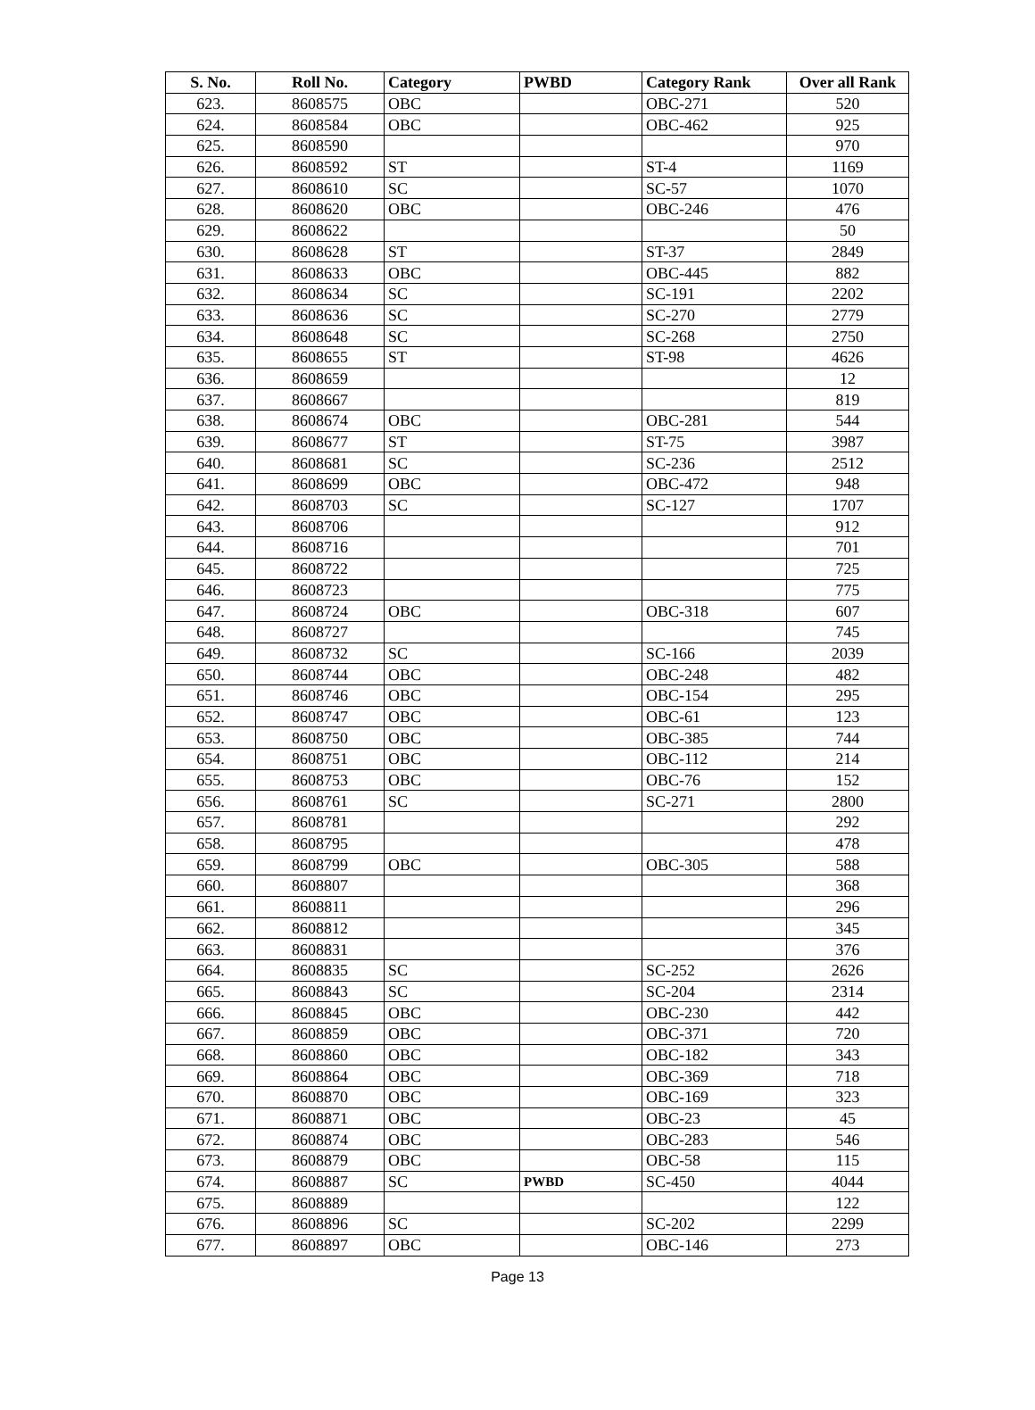| S. No. | Roll No. | Category | PWBD | Category Rank | Over all Rank |
| --- | --- | --- | --- | --- | --- |
| 623. | 8608575 | OBC | | OBC-271 | 520 |
| 624. | 8608584 | OBC | | OBC-462 | 925 |
| 625. | 8608590 | | | | 970 |
| 626. | 8608592 | ST | | ST-4 | 1169 |
| 627. | 8608610 | SC | | SC-57 | 1070 |
| 628. | 8608620 | OBC | | OBC-246 | 476 |
| 629. | 8608622 | | | | 50 |
| 630. | 8608628 | ST | | ST-37 | 2849 |
| 631. | 8608633 | OBC | | OBC-445 | 882 |
| 632. | 8608634 | SC | | SC-191 | 2202 |
| 633. | 8608636 | SC | | SC-270 | 2779 |
| 634. | 8608648 | SC | | SC-268 | 2750 |
| 635. | 8608655 | ST | | ST-98 | 4626 |
| 636. | 8608659 | | | | 12 |
| 637. | 8608667 | | | | 819 |
| 638. | 8608674 | OBC | | OBC-281 | 544 |
| 639. | 8608677 | ST | | ST-75 | 3987 |
| 640. | 8608681 | SC | | SC-236 | 2512 |
| 641. | 8608699 | OBC | | OBC-472 | 948 |
| 642. | 8608703 | SC | | SC-127 | 1707 |
| 643. | 8608706 | | | | 912 |
| 644. | 8608716 | | | | 701 |
| 645. | 8608722 | | | | 725 |
| 646. | 8608723 | | | | 775 |
| 647. | 8608724 | OBC | | OBC-318 | 607 |
| 648. | 8608727 | | | | 745 |
| 649. | 8608732 | SC | | SC-166 | 2039 |
| 650. | 8608744 | OBC | | OBC-248 | 482 |
| 651. | 8608746 | OBC | | OBC-154 | 295 |
| 652. | 8608747 | OBC | | OBC-61 | 123 |
| 653. | 8608750 | OBC | | OBC-385 | 744 |
| 654. | 8608751 | OBC | | OBC-112 | 214 |
| 655. | 8608753 | OBC | | OBC-76 | 152 |
| 656. | 8608761 | SC | | SC-271 | 2800 |
| 657. | 8608781 | | | | 292 |
| 658. | 8608795 | | | | 478 |
| 659. | 8608799 | OBC | | OBC-305 | 588 |
| 660. | 8608807 | | | | 368 |
| 661. | 8608811 | | | | 296 |
| 662. | 8608812 | | | | 345 |
| 663. | 8608831 | | | | 376 |
| 664. | 8608835 | SC | | SC-252 | 2626 |
| 665. | 8608843 | SC | | SC-204 | 2314 |
| 666. | 8608845 | OBC | | OBC-230 | 442 |
| 667. | 8608859 | OBC | | OBC-371 | 720 |
| 668. | 8608860 | OBC | | OBC-182 | 343 |
| 669. | 8608864 | OBC | | OBC-369 | 718 |
| 670. | 8608870 | OBC | | OBC-169 | 323 |
| 671. | 8608871 | OBC | | OBC-23 | 45 |
| 672. | 8608874 | OBC | | OBC-283 | 546 |
| 673. | 8608879 | OBC | | OBC-58 | 115 |
| 674. | 8608887 | SC | PWBD | SC-450 | 4044 |
| 675. | 8608889 | | | | 122 |
| 676. | 8608896 | SC | | SC-202 | 2299 |
| 677. | 8608897 | OBC | | OBC-146 | 273 |
Page 13